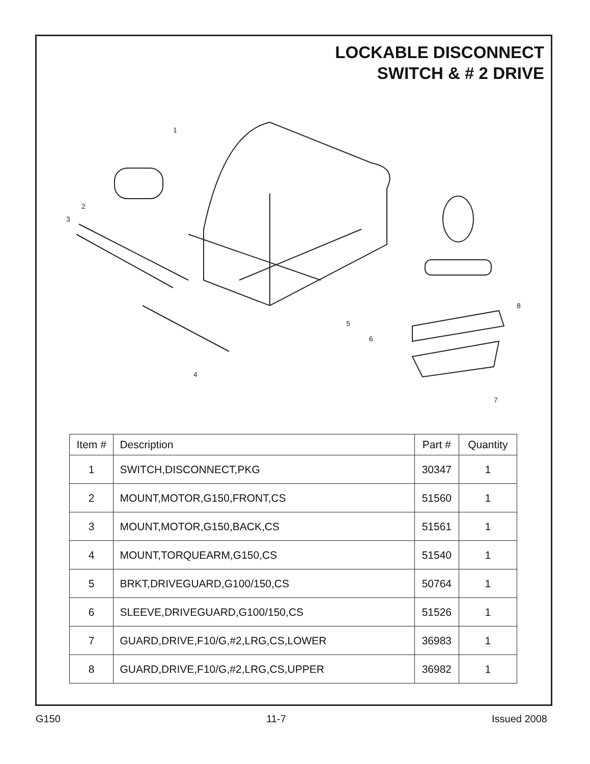LOCKABLE DISCONNECT
SWITCH & # 2 DRIVE
1
2
3
4
5
6
7
8
| Item # | Description | Part # | Quantity |
| --- | --- | --- | --- |
| 1 | SWITCH,DISCONNECT,PKG | 30347 | 1 |
| 2 | MOUNT,MOTOR,G150,FRONT,CS | 51560 | 1 |
| 3 | MOUNT,MOTOR,G150,BACK,CS | 51561 | 1 |
| 4 | MOUNT,TORQUEARM,G150,CS | 51540 | 1 |
| 5 | BRKT,DRIVEGUARD,G100/150,CS | 50764 | 1 |
| 6 | SLEEVE,DRIVEGUARD,G100/150,CS | 51526 | 1 |
| 7 | GUARD,DRIVE,F10/G,#2,LRG,CS,LOWER | 36983 | 1 |
| 8 | GUARD,DRIVE,F10/G,#2,LRG,CS,UPPER | 36982 | 1 |
G150 11-7 Issued 2008